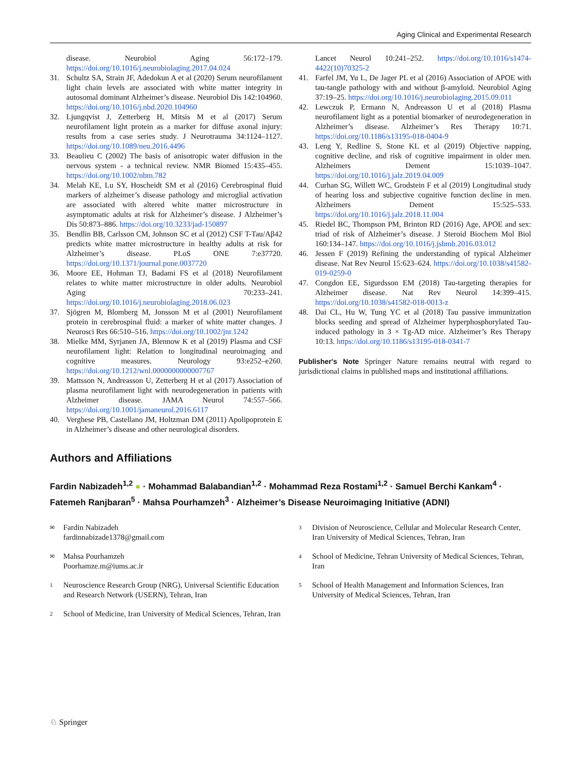Aging Clinical and Experimental Research
disease. Neurobiol Aging 56:172–179. https://doi.org/10.1016/j.neurobiolaging.2017.04.024
31. Schultz SA, Strain JF, Adedokun A et al (2020) Serum neurofilament light chain levels are associated with white matter integrity in autosomal dominant Alzheimer’s disease. Neurobiol Dis 142:104960. https://doi.org/10.1016/j.nbd.2020.104960
32. Ljungqvist J, Zetterberg H, Mitsis M et al (2017) Serum neurofilament light protein as a marker for diffuse axonal injury: results from a case series study. J Neurotrauma 34:1124–1127. https://doi.org/10.1089/neu.2016.4496
33. Beaulieu C (2002) The basis of anisotropic water diffusion in the nervous system - a technical review. NMR Biomed 15:435–455. https://doi.org/10.1002/nbm.782
34. Melah KE, Lu SY, Hoscheidt SM et al (2016) Cerebrospinal fluid markers of alzheimer’s disease pathology and microglial activation are associated with altered white matter microstructure in asymptomatic adults at risk for Alzheimer’s disease. J Alzheimer’s Dis 50:873–886. https://doi.org/10.3233/jad-150897
35. Bendlin BB, Carlsson CM, Johnson SC et al (2012) CSF T-Tau/Aβ42 predicts white matter microstructure in healthy adults at risk for Alzheimer’s disease. PLoS ONE 7:e37720. https://doi.org/10.1371/journal.pone.0037720
36. Moore EE, Hohman TJ, Badami FS et al (2018) Neurofilament relates to white matter microstructure in older adults. Neurobiol Aging 70:233–241. https://doi.org/10.1016/j.neurobiolaging.2018.06.023
37. Sjögren M, Blomberg M, Jonsson M et al (2001) Neurofilament protein in cerebrospinal fluid: a marker of white matter changes. J Neurosci Res 66:510–516. https://doi.org/10.1002/jnr.1242
38. Mielke MM, Syrjanen JA, Blennow K et al (2019) Plasma and CSF neurofilament light: Relation to longitudinal neuroimaging and cognitive measures. Neurology 93:e252–e260. https://doi.org/10.1212/wnl.0000000000007767
39. Mattsson N, Andreasson U, Zetterberg H et al (2017) Association of plasma neurofilament light with neurodegeneration in patients with Alzheimer disease. JAMA Neurol 74:557–566. https://doi.org/10.1001/jamaneurol.2016.6117
40. Verghese PB, Castellano JM, Holtzman DM (2011) Apolipoprotein E in Alzheimer’s disease and other neurological disorders.
Lancet Neurol 10:241–252. https://doi.org/10.1016/s1474-4422(10)70325-2
41. Farfel JM, Yu L, De Jager PL et al (2016) Association of APOE with tau-tangle pathology with and without β-amyloid. Neurobiol Aging 37:19–25. https://doi.org/10.1016/j.neurobiolaging.2015.09.011
42. Lewczuk P, Ermann N, Andreasson U et al (2018) Plasma neurofilament light as a potential biomarker of neurodegeneration in Alzheimer’s disease. Alzheimer’s Res Therapy 10:71. https://doi.org/10.1186/s13195-018-0404-9
43. Leng Y, Redline S, Stone KL et al (2019) Objective napping, cognitive decline, and risk of cognitive impairment in older men. Alzheimers Dement 15:1039–1047. https://doi.org/10.1016/j.jalz.2019.04.009
44. Curhan SG, Willett WC, Grodstein F et al (2019) Longitudinal study of hearing loss and subjective cognitive function decline in men. Alzheimers Dement 15:525–533. https://doi.org/10.1016/j.jalz.2018.11.004
45. Riedel BC, Thompson PM, Brinton RD (2016) Age, APOE and sex: triad of risk of Alzheimer’s disease. J Steroid Biochem Mol Biol 160:134–147. https://doi.org/10.1016/j.jsbmb.2016.03.012
46. Jessen F (2019) Refining the understanding of typical Alzheimer disease. Nat Rev Neurol 15:623–624. https://doi.org/10.1038/s41582-019-0259-0
47. Congdon EE, Sigurdsson EM (2018) Tau-targeting therapies for Alzheimer disease. Nat Rev Neurol 14:399–415. https://doi.org/10.1038/s41582-018-0013-z
48. Dai CL, Hu W, Tung YC et al (2018) Tau passive immunization blocks seeding and spread of Alzheimer hyperphosphorylated Tau-induced pathology in 3 × Tg-AD mice. Alzheimer’s Res Therapy 10:13. https://doi.org/10.1186/s13195-018-0341-7
Publisher's Note Springer Nature remains neutral with regard to jurisdictional claims in published maps and institutional affiliations.
Authors and Affiliations
Fardin Nabizadeh<sup>1,2</sup> ● · Mohammad Balabandian<sup>1,2</sup> · Mohammad Reza Rostami<sup>1,2</sup> · Samuel Berchi Kankam<sup>4</sup> · Fatemeh Ranjbaran<sup>5</sup> · Mahsa Pourhamzeh<sup>3</sup> · Alzheimer’s Disease Neuroimaging Initiative (ADNI)
✉
Fardin Nabizadeh
fardinnabizade1378@gmail.com
✉
Mahsa Pourhamzeh
Poorhamze.m@iums.ac.ir
1
Neuroscience Research Group (NRG), Universal Scientific Education and Research Network (USERN), Tehran, Iran
2
School of Medicine, Iran University of Medical Sciences, Tehran, Iran
3
Division of Neuroscience, Cellular and Molecular Research Center, Iran University of Medical Sciences, Tehran, Iran
4
School of Medicine, Tehran University of Medical Sciences, Tehran, Iran
5
School of Health Management and Information Sciences, Iran University of Medical Sciences, Tehran, Iran
♘ Springer